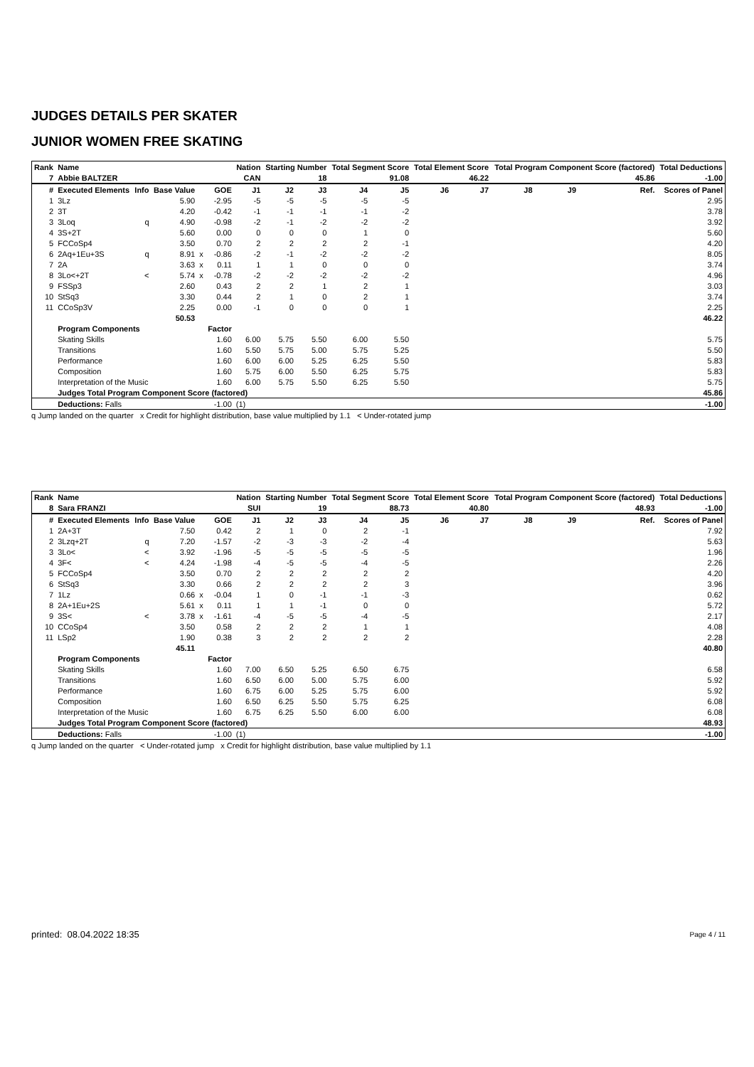JUDGES DETAILS PER SKATER
JUNIOR WOMEN FREE SKATING
| Rank | Name | | | | | Nation | Starting Number | | Total Segment Score | | Total Element Score | | Total Program Component Score (factored) | | | | Total Deductions | |
| --- | --- | --- | --- | --- | --- | --- | --- | --- | --- | --- | --- | --- | --- | --- | --- | --- | --- | --- |
| 7 | Abbie BALTZER | | | | | CAN | 18 | | 91.08 | | 46.22 | | 45.86 | | | | -1.00 | |
| # | Executed Elements | Info | Base Value | | GOE | J1 | J2 | J3 | J4 | J5 | J6 | J7 | J8 | J9 | | Ref. | Scores of Panel | |
| 1 | 3Lz | | 5.90 | | -2.95 | -5 | -5 | -5 | -5 | -5 | | | | | | | 2.95 | |
| 2 | 3T | | 4.20 | | -0.42 | -1 | -1 | -1 | -1 | -2 | | | | | | | 3.78 | |
| 3 | 3Loq | q | 4.90 | | -0.98 | -2 | -1 | -2 | -2 | -2 | | | | | | | 3.92 | |
| 4 | 3S+2T | | 5.60 | | 0.00 | 0 | 0 | 0 | 1 | 0 | | | | | | | 5.60 | |
| 5 | FCCoSp4 | | 3.50 | | 0.70 | 2 | 2 | 2 | 2 | -1 | | | | | | | 4.20 | |
| 6 | 2Aq+1Eu+3S | q | 8.91 | x | -0.86 | -2 | -1 | -2 | -2 | -2 | | | | | | | 8.05 | |
| 7 | 2A | | 3.63 | x | 0.11 | 1 | 1 | 0 | 0 | 0 | | | | | | | 3.74 | |
| 8 | 3Lo<+2T | < | 5.74 | x | -0.78 | -2 | -2 | -2 | -2 | -2 | | | | | | | 4.96 | |
| 9 | FSSp3 | | 2.60 | | 0.43 | 2 | 2 | 1 | 2 | 1 | | | | | | | 3.03 | |
| 10 | StSq3 | | 3.30 | | 0.44 | 2 | 1 | 0 | 2 | 1 | | | | | | | 3.74 | |
| 11 | CCoSp3V | | 2.25 | | 0.00 | -1 | 0 | 0 | 0 | 1 | | | | | | | 2.25 | |
| | | | 50.53 | | | | | | | | | | | | | | | 46.22 |
| | Program Components | | | | Factor | | | | | | | | | | | | | |
| | Skating Skills | | | | 1.60 | 6.00 | 5.75 | 5.50 | 6.00 | 5.50 | | | | | | | 5.75 | |
| | Transitions | | | | 1.60 | 5.50 | 5.75 | 5.00 | 5.75 | 5.25 | | | | | | | 5.50 | |
| | Performance | | | | 1.60 | 6.00 | 6.00 | 5.25 | 6.25 | 5.50 | | | | | | | 5.83 | |
| | Composition | | | | 1.60 | 5.75 | 6.00 | 5.50 | 6.25 | 5.75 | | | | | | | 5.83 | |
| | Interpretation of the Music | | | | 1.60 | 6.00 | 5.75 | 5.50 | 6.25 | 5.50 | | | | | | | 5.75 | |
| | Judges Total Program Component Score (factored) | | | | | | | | | | | | | | | | 45.86 | |
| | Deductions: Falls | | | | -1.00 | (1) | | | | | | | | | | | -1.00 | |
q Jump landed on the quarter x Credit for highlight distribution, base value multiplied by 1.1 < Under-rotated jump
| Rank | Name | | | | | Nation | Starting Number | | Total Segment Score | | Total Element Score | | Total Program Component Score (factored) | | | | Total Deductions | |
| --- | --- | --- | --- | --- | --- | --- | --- | --- | --- | --- | --- | --- | --- | --- | --- | --- | --- | --- |
| 8 | Sara FRANZI | | | | | SUI | 19 | | 88.73 | | 40.80 | | 48.93 | | | | -1.00 | |
| # | Executed Elements | Info | Base Value | | GOE | J1 | J2 | J3 | J4 | J5 | J6 | J7 | J8 | J9 | | Ref. | Scores of Panel | |
| 1 | 2A+3T | | 7.50 | | 0.42 | 2 | 1 | 0 | 2 | -1 | | | | | | | 7.92 | |
| 2 | 3Lzq+2T | q | 7.20 | | -1.57 | -2 | -3 | -3 | -2 | -4 | | | | | | | 5.63 | |
| 3 | 3Lo< | < | 3.92 | | -1.96 | -5 | -5 | -5 | -5 | -5 | | | | | | | 1.96 | |
| 4 | 3F< | < | 4.24 | | -1.98 | -4 | -5 | -5 | -4 | -5 | | | | | | | 2.26 | |
| 5 | FCCoSp4 | | 3.50 | | 0.70 | 2 | 2 | 2 | 2 | 2 | | | | | | | 4.20 | |
| 6 | StSq3 | | 3.30 | | 0.66 | 2 | 2 | 2 | 2 | 3 | | | | | | | 3.96 | |
| 7 | 1Lz | | 0.66 | x | -0.04 | 1 | 0 | -1 | -1 | -3 | | | | | | | 0.62 | |
| 8 | 2A+1Eu+2S | | 5.61 | x | 0.11 | 1 | 1 | -1 | 0 | 0 | | | | | | | 5.72 | |
| 9 | 3S< | < | 3.78 | x | -1.61 | -4 | -5 | -5 | -4 | -5 | | | | | | | 2.17 | |
| 10 | CCoSp4 | | 3.50 | | 0.58 | 2 | 2 | 2 | 1 | 1 | | | | | | | 4.08 | |
| 11 | LSp2 | | 1.90 | | 0.38 | 3 | 2 | 2 | 2 | 2 | | | | | | | 2.28 | |
| | | | 45.11 | | | | | | | | | | | | | | | 40.80 |
| | Program Components | | | | Factor | | | | | | | | | | | | | |
| | Skating Skills | | | | 1.60 | 7.00 | 6.50 | 5.25 | 6.50 | 6.75 | | | | | | | 6.58 | |
| | Transitions | | | | 1.60 | 6.50 | 6.00 | 5.00 | 5.75 | 6.00 | | | | | | | 5.92 | |
| | Performance | | | | 1.60 | 6.75 | 6.00 | 5.25 | 5.75 | 6.00 | | | | | | | 5.92 | |
| | Composition | | | | 1.60 | 6.50 | 6.25 | 5.50 | 5.75 | 6.25 | | | | | | | 6.08 | |
| | Interpretation of the Music | | | | 1.60 | 6.75 | 6.25 | 5.50 | 6.00 | 6.00 | | | | | | | 6.08 | |
| | Judges Total Program Component Score (factored) | | | | | | | | | | | | | | | | 48.93 | |
| | Deductions: Falls | | | | -1.00 | (1) | | | | | | | | | | | -1.00 | |
q Jump landed on the quarter < Under-rotated jump x Credit for highlight distribution, base value multiplied by 1.1
printed: 08.04.2022 18:35 Page 4 / 11